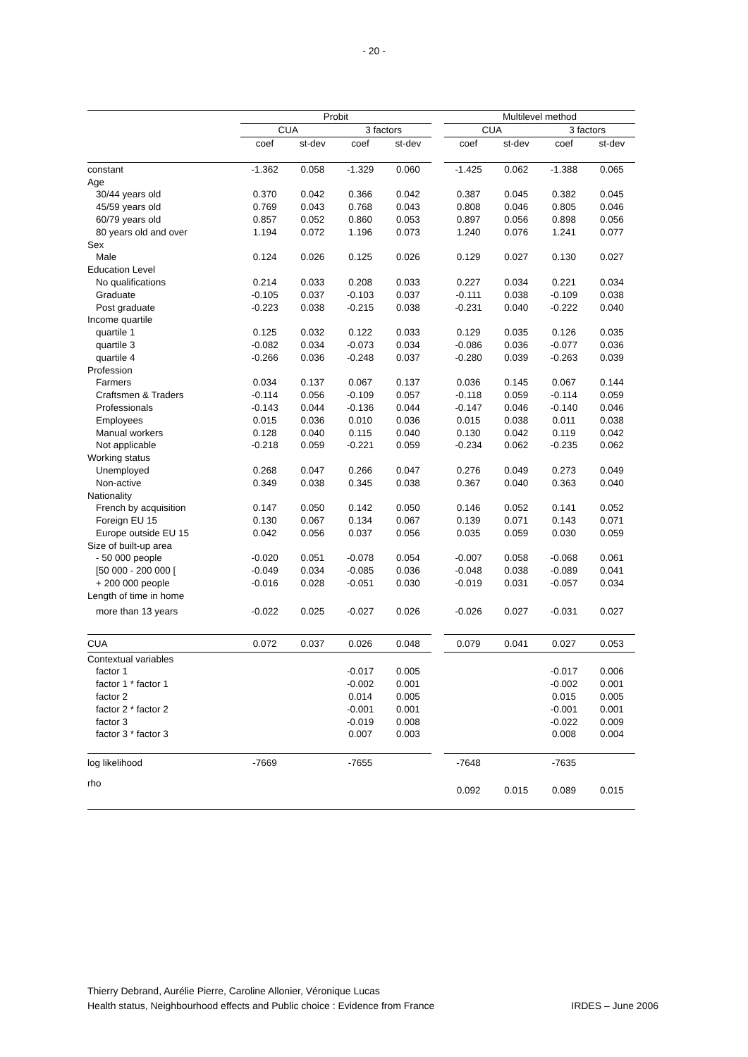- 20 -
| | Probit | | | | | Multilevel method | | | |
| --- | --- | --- | --- | --- | --- | --- | --- | --- | --- |
| | CUA | | 3 factors | | | CUA | | 3 factors | |
| | coef | st-dev | coef | st-dev | | coef | st-dev | coef | st-dev |
| constant | -1.362 | 0.058 | -1.329 | 0.060 | | -1.425 | 0.062 | -1.388 | 0.065 |
| Age | | | | | | | | | |
| 30/44 years old | 0.370 | 0.042 | 0.366 | 0.042 | | 0.387 | 0.045 | 0.382 | 0.045 |
| 45/59 years old | 0.769 | 0.043 | 0.768 | 0.043 | | 0.808 | 0.046 | 0.805 | 0.046 |
| 60/79 years old | 0.857 | 0.052 | 0.860 | 0.053 | | 0.897 | 0.056 | 0.898 | 0.056 |
| 80 years old and over | 1.194 | 0.072 | 1.196 | 0.073 | | 1.240 | 0.076 | 1.241 | 0.077 |
| Sex | | | | | | | | | |
| Male | 0.124 | 0.026 | 0.125 | 0.026 | | 0.129 | 0.027 | 0.130 | 0.027 |
| Education Level | | | | | | | | | |
| No qualifications | 0.214 | 0.033 | 0.208 | 0.033 | | 0.227 | 0.034 | 0.221 | 0.034 |
| Graduate | -0.105 | 0.037 | -0.103 | 0.037 | | -0.111 | 0.038 | -0.109 | 0.038 |
| Post graduate | -0.223 | 0.038 | -0.215 | 0.038 | | -0.231 | 0.040 | -0.222 | 0.040 |
| Income quartile | | | | | | | | | |
| quartile 1 | 0.125 | 0.032 | 0.122 | 0.033 | | 0.129 | 0.035 | 0.126 | 0.035 |
| quartile 3 | -0.082 | 0.034 | -0.073 | 0.034 | | -0.086 | 0.036 | -0.077 | 0.036 |
| quartile 4 | -0.266 | 0.036 | -0.248 | 0.037 | | -0.280 | 0.039 | -0.263 | 0.039 |
| Profession | | | | | | | | | |
| Farmers | 0.034 | 0.137 | 0.067 | 0.137 | | 0.036 | 0.145 | 0.067 | 0.144 |
| Craftsmen & Traders | -0.114 | 0.056 | -0.109 | 0.057 | | -0.118 | 0.059 | -0.114 | 0.059 |
| Professionals | -0.143 | 0.044 | -0.136 | 0.044 | | -0.147 | 0.046 | -0.140 | 0.046 |
| Employees | 0.015 | 0.036 | 0.010 | 0.036 | | 0.015 | 0.038 | 0.011 | 0.038 |
| Manual workers | 0.128 | 0.040 | 0.115 | 0.040 | | 0.130 | 0.042 | 0.119 | 0.042 |
| Not applicable | -0.218 | 0.059 | -0.221 | 0.059 | | -0.234 | 0.062 | -0.235 | 0.062 |
| Working status | | | | | | | | | |
| Unemployed | 0.268 | 0.047 | 0.266 | 0.047 | | 0.276 | 0.049 | 0.273 | 0.049 |
| Non-active | 0.349 | 0.038 | 0.345 | 0.038 | | 0.367 | 0.040 | 0.363 | 0.040 |
| Nationality | | | | | | | | | |
| French by acquisition | 0.147 | 0.050 | 0.142 | 0.050 | | 0.146 | 0.052 | 0.141 | 0.052 |
| Foreign EU 15 | 0.130 | 0.067 | 0.134 | 0.067 | | 0.139 | 0.071 | 0.143 | 0.071 |
| Europe outside EU 15 | 0.042 | 0.056 | 0.037 | 0.056 | | 0.035 | 0.059 | 0.030 | 0.059 |
| Size of built-up area | | | | | | | | | |
| - 50 000 people | -0.020 | 0.051 | -0.078 | 0.054 | | -0.007 | 0.058 | -0.068 | 0.061 |
| [50 000 - 200 000 [ | -0.049 | 0.034 | -0.085 | 0.036 | | -0.048 | 0.038 | -0.089 | 0.041 |
| + 200 000 people | -0.016 | 0.028 | -0.051 | 0.030 | | -0.019 | 0.031 | -0.057 | 0.034 |
| Length of time in home | | | | | | | | | |
| more than 13 years | -0.022 | 0.025 | -0.027 | 0.026 | | -0.026 | 0.027 | -0.031 | 0.027 |
| CUA | 0.072 | 0.037 | 0.026 | 0.048 | | 0.079 | 0.041 | 0.027 | 0.053 |
| Contextual variables | | | | | | | | | |
| factor 1 | | | -0.017 | 0.005 | | | | -0.017 | 0.006 |
| factor 1 * factor 1 | | | -0.002 | 0.001 | | | | -0.002 | 0.001 |
| factor 2 | | | 0.014 | 0.005 | | | | 0.015 | 0.005 |
| factor 2 * factor 2 | | | -0.001 | 0.001 | | | | -0.001 | 0.001 |
| factor 3 | | | -0.019 | 0.008 | | | | -0.022 | 0.009 |
| factor 3 * factor 3 | | | 0.007 | 0.003 | | | | 0.008 | 0.004 |
| log likelihood | -7669 | | -7655 | | | -7648 | | -7635 | |
| rho | | | | | | 0.092 | 0.015 | 0.089 | 0.015 |
Thierry Debrand, Aurélie Pierre, Caroline Allonier, Véronique Lucas
Health status, Neighbourhood effects and Public choice : Evidence from France IRDES – June 2006